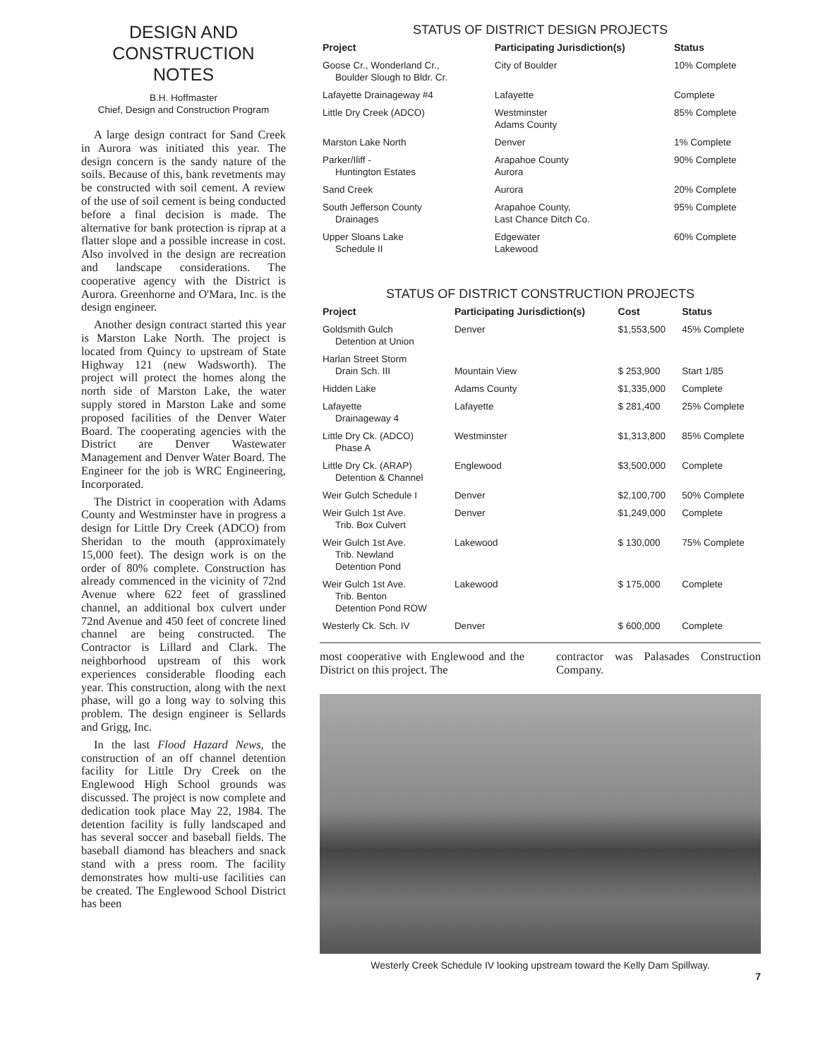DESIGN AND
CONSTRUCTION NOTES
B.H. Hoffmaster
Chief, Design and Construction Program
A large design contract for Sand Creek in Aurora was initiated this year. The design concern is the sandy nature of the soils. Because of this, bank revetments may be constructed with soil cement. A review of the use of soil cement is being conducted before a final decision is made. The alternative for bank protection is riprap at a flatter slope and a possible increase in cost. Also involved in the design are recreation and landscape considerations. The cooperative agency with the District is Aurora. Greenhorne and O'Mara, Inc. is the design engineer.
Another design contract started this year is Marston Lake North. The project is located from Quincy to upstream of State Highway 121 (new Wadsworth). The project will protect the homes along the north side of Marston Lake, the water supply stored in Marston Lake and some proposed facilities of the Denver Water Board. The cooperating agencies with the District are Denver Wastewater Management and Denver Water Board. The Engineer for the job is WRC Engineering, Incorporated.
The District in cooperation with Adams County and Westminster have in progress a design for Little Dry Creek (ADCO) from Sheridan to the mouth (approximately 15,000 feet). The design work is on the order of 80% complete. Construction has already commenced in the vicinity of 72nd Avenue where 622 feet of grasslined channel, an additional box culvert under 72nd Avenue and 450 feet of concrete lined channel are being constructed. The Contractor is Lillard and Clark. The neighborhood upstream of this work experiences considerable flooding each year. This construction, along with the next phase, will go a long way to solving this problem. The design engineer is Sellards and Grigg, Inc.
In the last Flood Hazard News, the construction of an off channel detention facility for Little Dry Creek on the Englewood High School grounds was discussed. The project is now complete and dedication took place May 22, 1984. The detention facility is fully landscaped and has several soccer and baseball fields. The baseball diamond has bleachers and snack stand with a press room. The facility demonstrates how multi-use facilities can be created. The Englewood School District has been
STATUS OF DISTRICT DESIGN PROJECTS
| Project | Participating Jurisdiction(s) | Status |
| --- | --- | --- |
| Goose Cr., Wonderland Cr., Boulder Slough to Bldr. Cr. | City of Boulder | 10% Complete |
| Lafayette Drainageway #4 | Lafayette | Complete |
| Little Dry Creek (ADCO) | Westminster Adams County | 85% Complete |
| Marston Lake North | Denver | 1% Complete |
| Parker/Iliff - Huntington Estates | Arapahoe County Aurora | 90% Complete |
| Sand Creek | Aurora | 20% Complete |
| South Jefferson County Drainages | Arapahoe County, Last Chance Ditch Co. | 95% Complete |
| Upper Sloans Lake Schedule II | Edgewater Lakewood | 60% Complete |
STATUS OF DISTRICT CONSTRUCTION PROJECTS
| Project | Participating Jurisdiction(s) | Cost | Status |
| --- | --- | --- | --- |
| Goldsmith Gulch Detention at Union | Denver | $1,553,500 | 45% Complete |
| Harlan Street Storm Drain Sch. III | Mountain View | $ 253,900 | Start 1/85 |
| Hidden Lake | Adams County | $1,335,000 | Complete |
| Lafayette Drainageway 4 | Lafayette | $ 281,400 | 25% Complete |
| Little Dry Ck. (ADCO) Phase A | Westminster | $1,313,800 | 85% Complete |
| Little Dry Ck. (ARAP) Detention & Channel | Englewood | $3,500,000 | Complete |
| Weir Gulch Schedule I | Denver | $2,100,700 | 50% Complete |
| Weir Gulch 1st Ave. Trib. Box Culvert | Denver | $1,249,000 | Complete |
| Weir Gulch 1st Ave. Trib. Newland Detention Pond | Lakewood | $ 130,000 | 75% Complete |
| Weir Gulch 1st Ave. Trib. Benton Detention Pond ROW | Lakewood | $ 175,000 | Complete |
| Westerly Ck. Sch. IV | Denver | $ 600,000 | Complete |
most cooperative with Englewood and the District on this project. The
contractor was Palasades Construction Company.
Westerly Creek Schedule IV looking upstream toward the Kelly Dam Spillway.
7